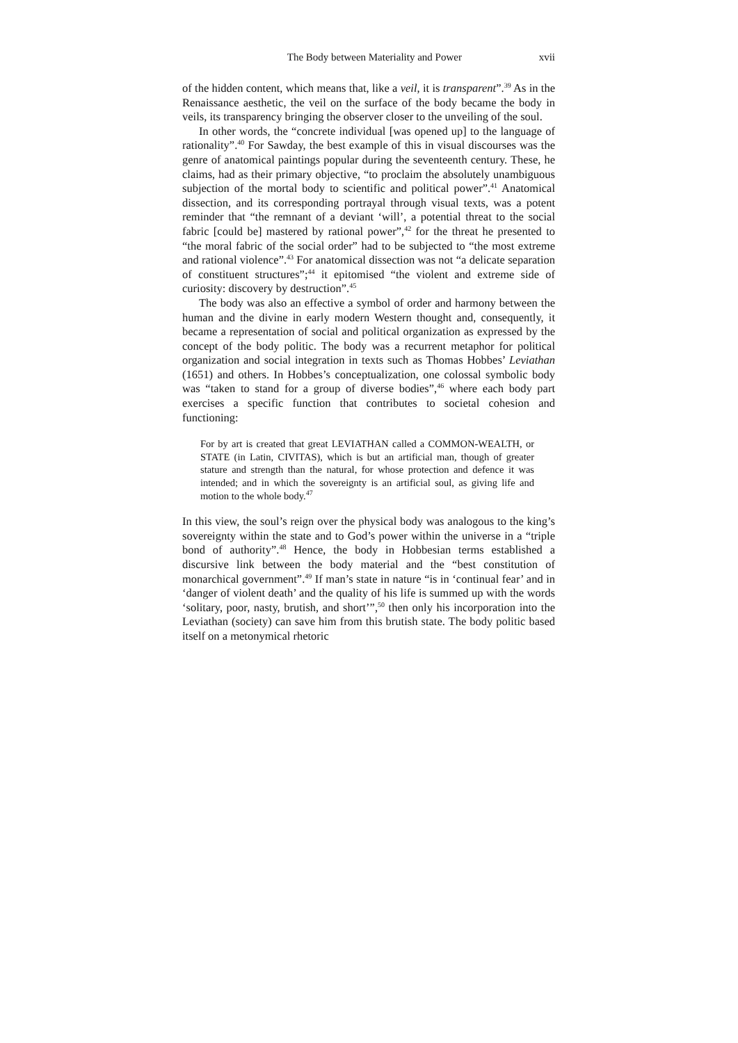The Body between Materiality and Power xvii
of the hidden content, which means that, like a veil, it is transparent”.<sup>39</sup> As in the Renaissance aesthetic, the veil on the surface of the body became the body in veils, its transparency bringing the observer closer to the unveiling of the soul.
In other words, the “concrete individual [was opened up] to the language of rationality”.<sup>40</sup> For Sawday, the best example of this in visual discourses was the genre of anatomical paintings popular during the seventeenth century. These, he claims, had as their primary objective, “to proclaim the absolutely unambiguous subjection of the mortal body to scientific and political power”.<sup>41</sup> Anatomical dissection, and its corresponding portrayal through visual texts, was a potent reminder that “the remnant of a deviant ‘will’, a potential threat to the social fabric [could be] mastered by rational power”,<sup>42</sup> for the threat he presented to “the moral fabric of the social order” had to be subjected to “the most extreme and rational violence”.<sup>43</sup> For anatomical dissection was not “a delicate separation of constituent structures”;<sup>44</sup> it epitomised “the violent and extreme side of curiosity: discovery by destruction”.<sup>45</sup>
The body was also an effective a symbol of order and harmony between the human and the divine in early modern Western thought and, consequently, it became a representation of social and political organization as expressed by the concept of the body politic. The body was a recurrent metaphor for political organization and social integration in texts such as Thomas Hobbes’ Leviathan (1651) and others. In Hobbes’s conceptualization, one colossal symbolic body was “taken to stand for a group of diverse bodies”,<sup>46</sup> where each body part exercises a specific function that contributes to societal cohesion and functioning:
For by art is created that great LEVIATHAN called a COMMON-WEALTH, or STATE (in Latin, CIVITAS), which is but an artificial man, though of greater stature and strength than the natural, for whose protection and defence it was intended; and in which the sovereignty is an artificial soul, as giving life and motion to the whole body.<sup>47</sup>
In this view, the soul’s reign over the physical body was analogous to the king’s sovereignty within the state and to God’s power within the universe in a “triple bond of authority”.<sup>48</sup> Hence, the body in Hobbesian terms established a discursive link between the body material and the “best constitution of monarchical government”.<sup>49</sup> If man’s state in nature “is in ‘continual fear’ and in ‘danger of violent death’ and the quality of his life is summed up with the words ‘solitary, poor, nasty, brutish, and short’”,<sup>50</sup> then only his incorporation into the Leviathan (society) can save him from this brutish state. The body politic based itself on a metonymical rhetoric